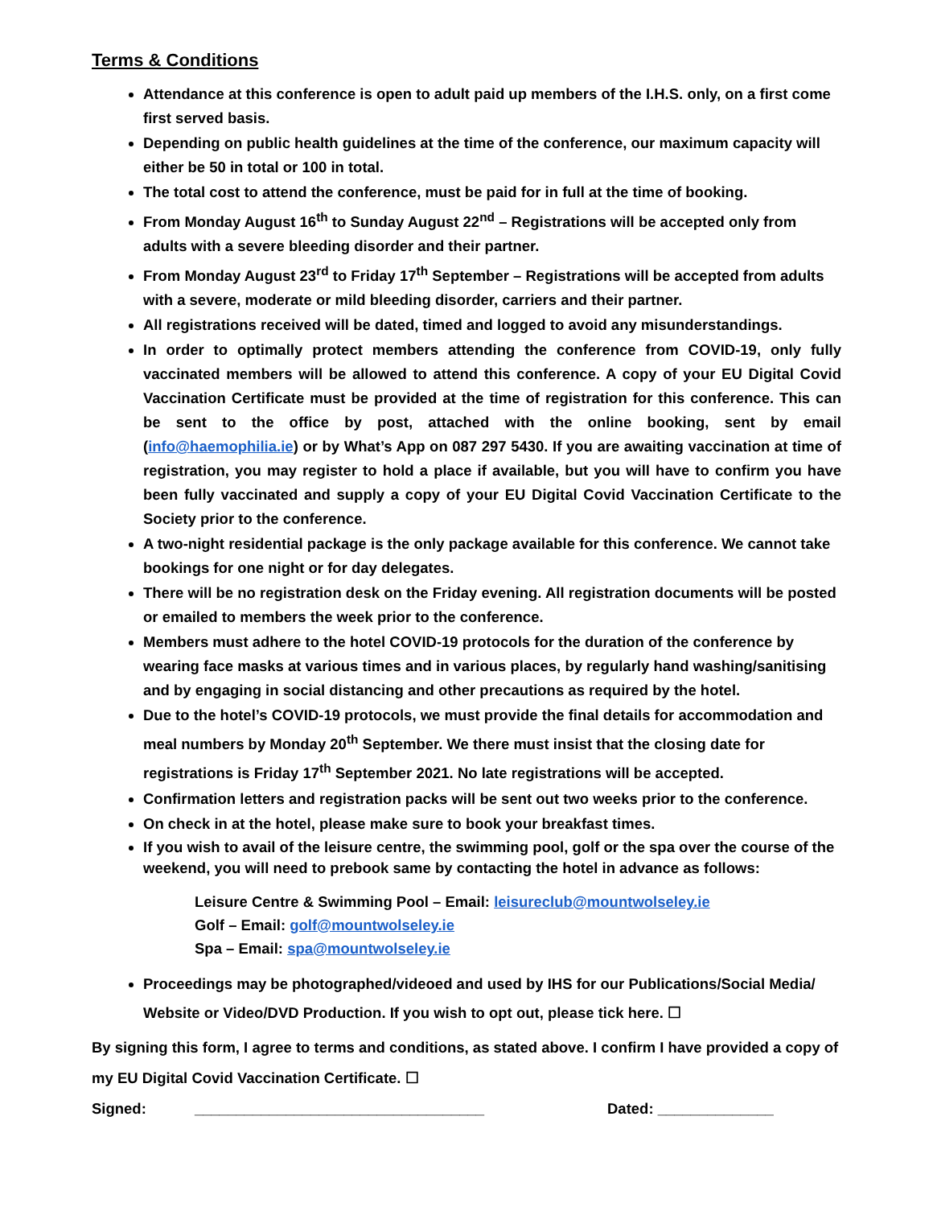Terms & Conditions
Attendance at this conference is open to adult paid up members of the I.H.S. only, on a first come first served basis.
Depending on public health guidelines at the time of the conference, our maximum capacity will either be 50 in total or 100 in total.
The total cost to attend the conference, must be paid for in full at the time of booking.
From Monday August 16<sup>th</sup> to Sunday August 22<sup>nd</sup> – Registrations will be accepted only from adults with a severe bleeding disorder and their partner.
From Monday August 23<sup>rd</sup> to Friday 17<sup>th</sup> September – Registrations will be accepted from adults with a severe, moderate or mild bleeding disorder, carriers and their partner.
All registrations received will be dated, timed and logged to avoid any misunderstandings.
In order to optimally protect members attending the conference from COVID-19, only fully vaccinated members will be allowed to attend this conference. A copy of your EU Digital Covid Vaccination Certificate must be provided at the time of registration for this conference. This can be sent to the office by post, attached with the online booking, sent by email (info@haemophilia.ie) or by What’s App on 087 297 5430. If you are awaiting vaccination at time of registration, you may register to hold a place if available, but you will have to confirm you have been fully vaccinated and supply a copy of your EU Digital Covid Vaccination Certificate to the Society prior to the conference.
A two-night residential package is the only package available for this conference. We cannot take bookings for one night or for day delegates.
There will be no registration desk on the Friday evening. All registration documents will be posted or emailed to members the week prior to the conference.
Members must adhere to the hotel COVID-19 protocols for the duration of the conference by wearing face masks at various times and in various places, by regularly hand washing/sanitising and by engaging in social distancing and other precautions as required by the hotel.
Due to the hotel’s COVID-19 protocols, we must provide the final details for accommodation and meal numbers by Monday 20<sup>th</sup> September. We there must insist that the closing date for registrations is Friday 17<sup>th</sup> September 2021. No late registrations will be accepted.
Confirmation letters and registration packs will be sent out two weeks prior to the conference.
On check in at the hotel, please make sure to book your breakfast times.
If you wish to avail of the leisure centre, the swimming pool, golf or the spa over the course of the weekend, you will need to prebook same by contacting the hotel in advance as follows:
Leisure Centre & Swimming Pool – Email: leisureclub@mountwolseley.ie
Golf – Email: golf@mountwolseley.ie
Spa – Email: spa@mountwolseley.ie
Proceedings may be photographed/videoed and used by IHS for our Publications/Social Media/ Website or Video/DVD Production. If you wish to opt out, please tick here. ☐
By signing this form, I agree to terms and conditions, as stated above. I confirm I have provided a copy of my EU Digital Covid Vaccination Certificate. ☐
Signed: ___________________________________ Dated: ______________